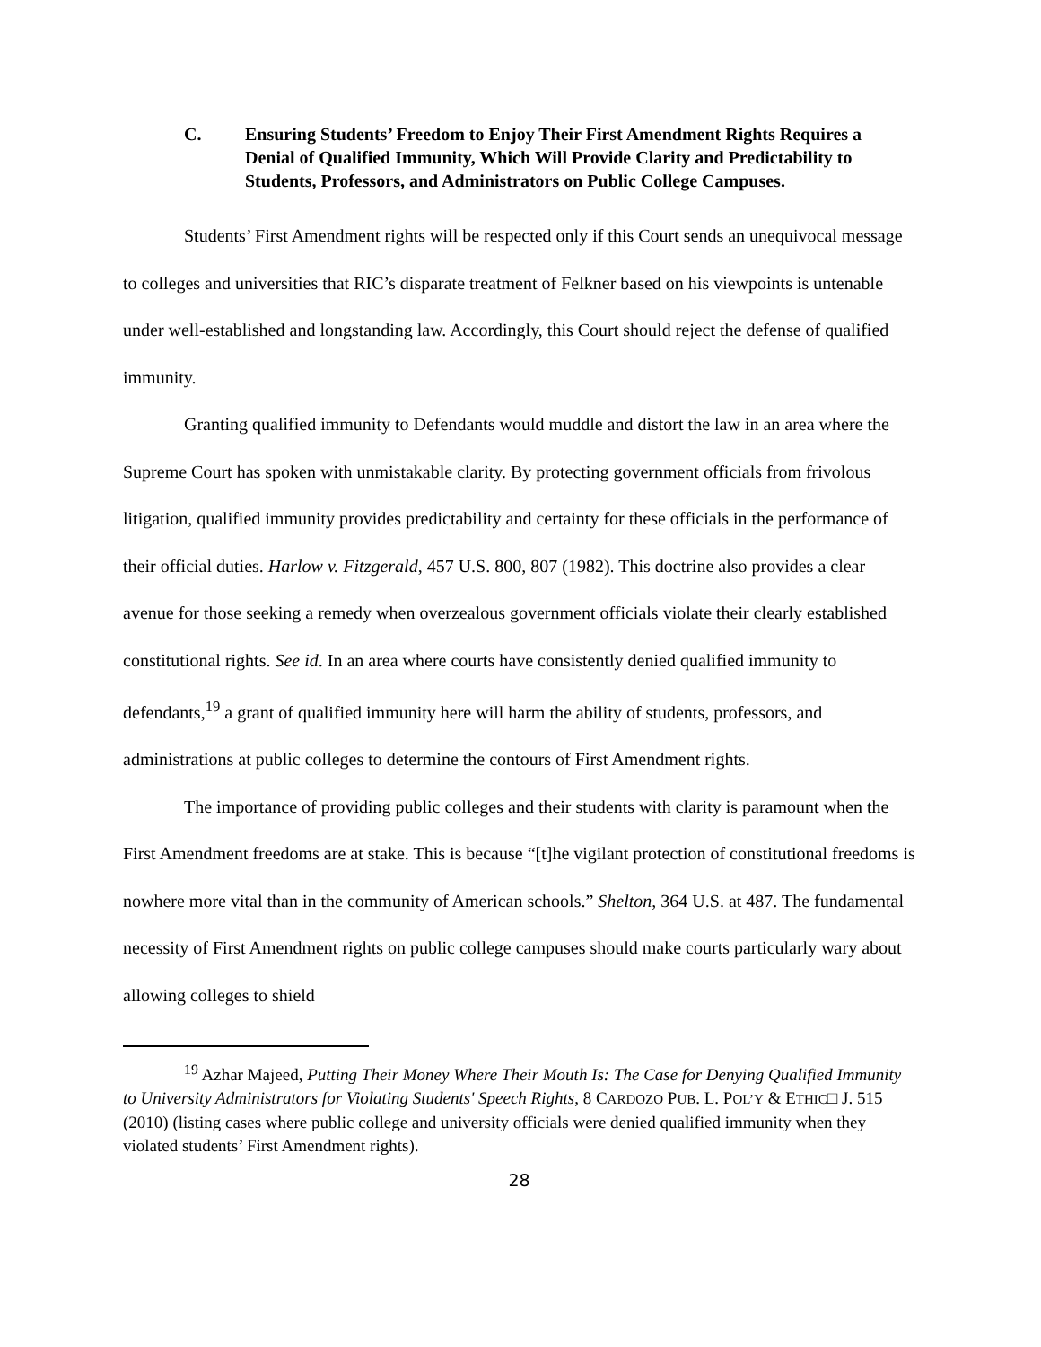C. Ensuring Students’ Freedom to Enjoy Their First Amendment Rights Requires a Denial of Qualified Immunity, Which Will Provide Clarity and Predictability to Students, Professors, and Administrators on Public College Campuses.
Students’ First Amendment rights will be respected only if this Court sends an unequivocal message to colleges and universities that RIC’s disparate treatment of Felkner based on his viewpoints is untenable under well-established and longstanding law. Accordingly, this Court should reject the defense of qualified immunity.
Granting qualified immunity to Defendants would muddle and distort the law in an area where the Supreme Court has spoken with unmistakable clarity. By protecting government officials from frivolous litigation, qualified immunity provides predictability and certainty for these officials in the performance of their official duties. Harlow v. Fitzgerald, 457 U.S. 800, 807 (1982). This doctrine also provides a clear avenue for those seeking a remedy when overzealous government officials violate their clearly established constitutional rights. See id. In an area where courts have consistently denied qualified immunity to defendants,<sup>19</sup> a grant of qualified immunity here will harm the ability of students, professors, and administrations at public colleges to determine the contours of First Amendment rights.
The importance of providing public colleges and their students with clarity is paramount when the First Amendment freedoms are at stake. This is because “[t]he vigilant protection of constitutional freedoms is nowhere more vital than in the community of American schools.” Shelton, 364 U.S. at 487. The fundamental necessity of First Amendment rights on public college campuses should make courts particularly wary about allowing colleges to shield
<sup>19</sup> Azhar Majeed, Putting Their Money Where Their Mouth Is: The Case for Denying Qualified Immunity to University Administrators for Violating Students' Speech Rights, 8 CARDOZO PUB. L. POL’Y & ETHIC□ J. 515 (2010) (listing cases where public college and university officials were denied qualified immunity when they violated students’ First Amendment rights).
28